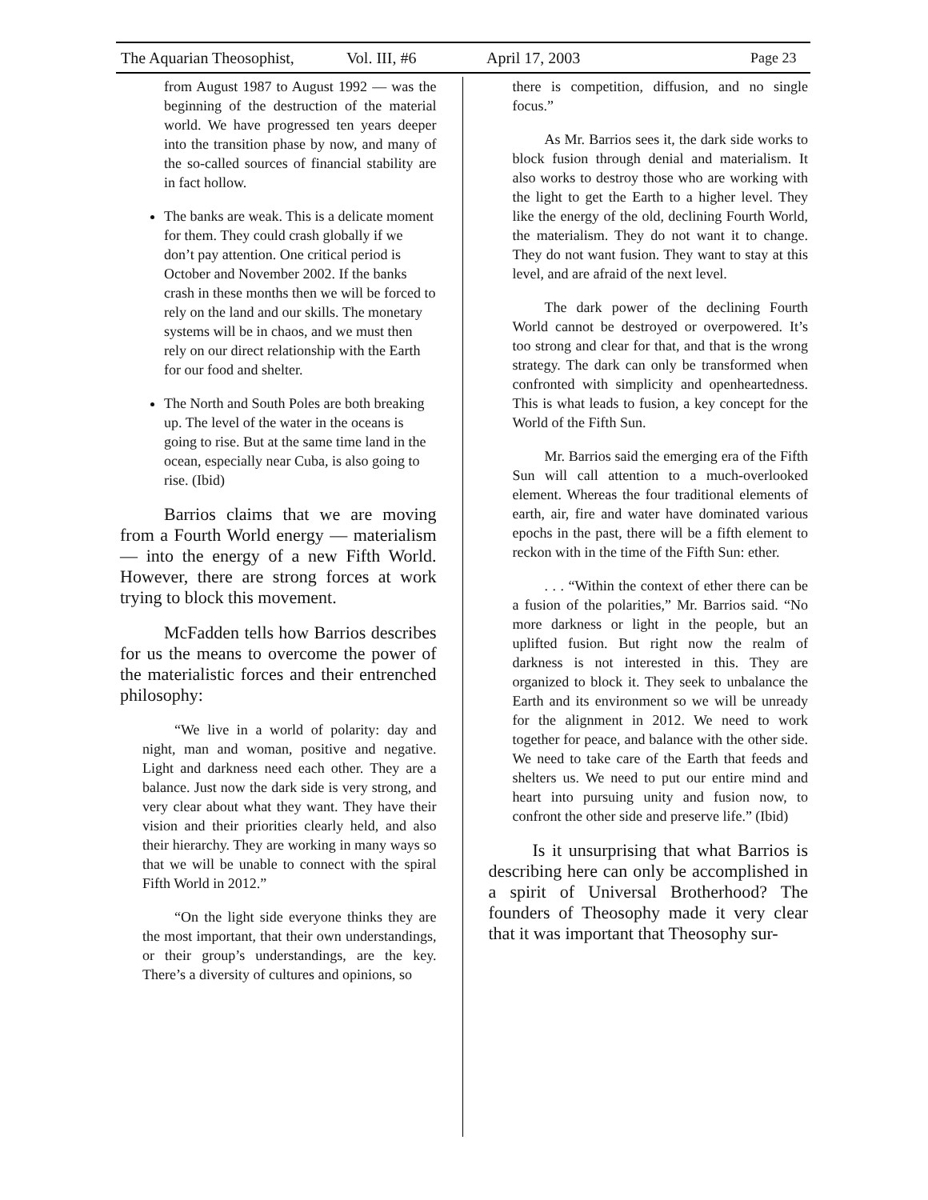The Aquarian Theosophist, Vol. III, #6 April 17, 2003 Page 23
from August 1987 to August 1992 — was the beginning of the destruction of the material world. We have progressed ten years deeper into the transition phase by now, and many of the so-called sources of financial stability are in fact hollow.
The banks are weak. This is a delicate moment for them. They could crash globally if we don’t pay attention. One critical period is October and November 2002. If the banks crash in these months then we will be forced to rely on the land and our skills. The monetary systems will be in chaos, and we must then rely on our direct relationship with the Earth for our food and shelter.
The North and South Poles are both breaking up. The level of the water in the oceans is going to rise. But at the same time land in the ocean, especially near Cuba, is also going to rise. (Ibid)
Barrios claims that we are moving from a Fourth World energy — materialism — into the energy of a new Fifth World. However, there are strong forces at work trying to block this movement.
McFadden tells how Barrios describes for us the means to overcome the power of the materialistic forces and their entrenched philosophy:
“We live in a world of polarity: day and night, man and woman, positive and negative. Light and darkness need each other. They are a balance. Just now the dark side is very strong, and very clear about what they want. They have their vision and their priorities clearly held, and also their hierarchy. They are working in many ways so that we will be unable to connect with the spiral Fifth World in 2012.”
“On the light side everyone thinks they are the most important, that their own understandings, or their group’s understandings, are the key. There’s a diversity of cultures and opinions, so
there is competition, diffusion, and no single focus.”
As Mr. Barrios sees it, the dark side works to block fusion through denial and materialism. It also works to destroy those who are working with the light to get the Earth to a higher level. They like the energy of the old, declining Fourth World, the materialism. They do not want it to change. They do not want fusion. They want to stay at this level, and are afraid of the next level.
The dark power of the declining Fourth World cannot be destroyed or overpowered. It’s too strong and clear for that, and that is the wrong strategy. The dark can only be transformed when confronted with simplicity and openheartedness. This is what leads to fusion, a key concept for the World of the Fifth Sun.
Mr. Barrios said the emerging era of the Fifth Sun will call attention to a much-overlooked element. Whereas the four traditional elements of earth, air, fire and water have dominated various epochs in the past, there will be a fifth element to reckon with in the time of the Fifth Sun: ether.
. . . “Within the context of ether there can be a fusion of the polarities,” Mr. Barrios said. “No more darkness or light in the people, but an uplifted fusion. But right now the realm of darkness is not interested in this. They are organized to block it. They seek to unbalance the Earth and its environment so we will be unready for the alignment in 2012. We need to work together for peace, and balance with the other side. We need to take care of the Earth that feeds and shelters us. We need to put our entire mind and heart into pursuing unity and fusion now, to confront the other side and preserve life.” (Ibid)
Is it unsurprising that what Barrios is describing here can only be accomplished in a spirit of Universal Brotherhood? The founders of Theosophy made it very clear that it was important that Theosophy sur-